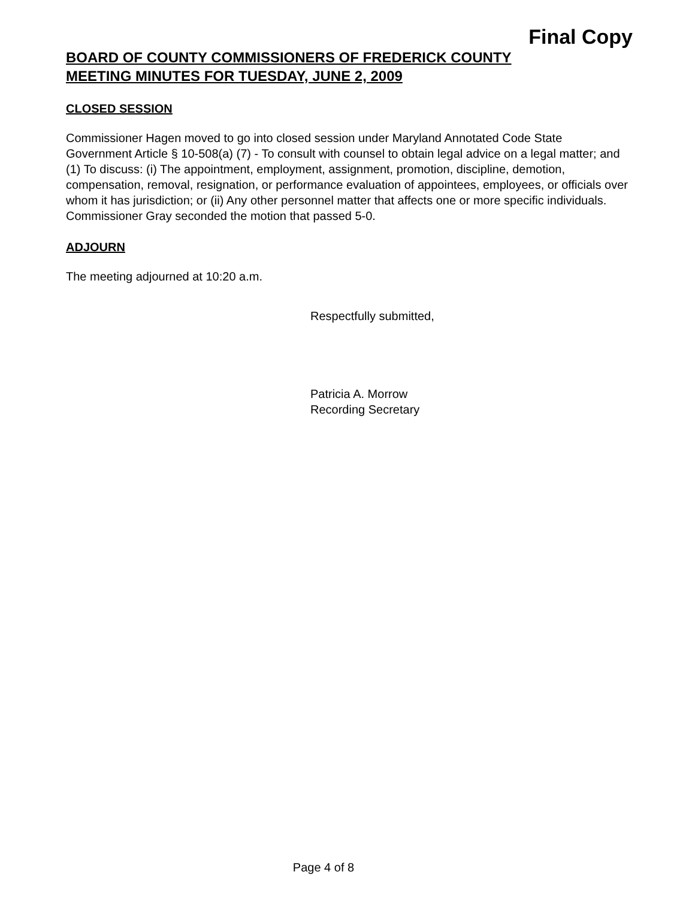Final Copy
BOARD OF COUNTY COMMISSIONERS OF FREDERICK COUNTY
MEETING MINUTES FOR TUESDAY, JUNE 2, 2009
CLOSED SESSION
Commissioner Hagen moved to go into closed session under Maryland Annotated Code State Government Article § 10-508(a) (7) - To consult with counsel to obtain legal advice on a legal matter; and (1) To discuss: (i) The appointment, employment, assignment, promotion, discipline, demotion, compensation, removal, resignation, or performance evaluation of appointees, employees, or officials over whom it has jurisdiction; or (ii) Any other personnel matter that affects one or more specific individuals. Commissioner Gray seconded the motion that passed 5-0.
ADJOURN
The meeting adjourned at 10:20 a.m.
Respectfully submitted,
Patricia A. Morrow
Recording Secretary
Page 4 of 8